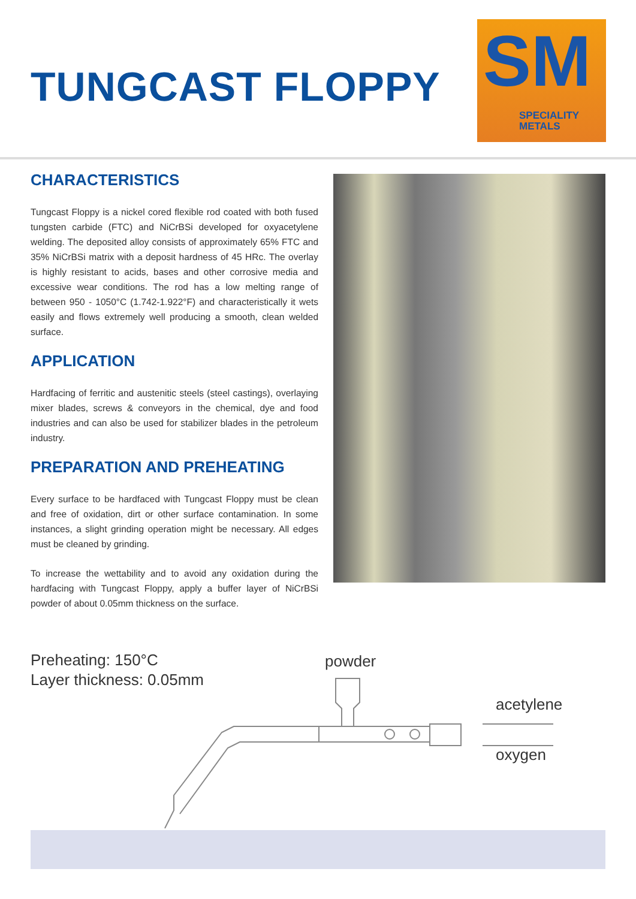TUNGCAST FLOPPY
SM
SPECIALITY
METALS
CHARACTERISTICS
Tungcast Floppy is a nickel cored flexible rod coated with both fused tungsten carbide (FTC) and NiCrBSi developed for oxyacetylene welding. The deposited alloy consists of approximately 65% FTC and 35% NiCrBSi matrix with a deposit hardness of 45 HRc. The overlay is highly resistant to acids, bases and other corrosive media and excessive wear conditions. The rod has a low melting range of between 950 - 1050°C (1.742-1.922°F) and characteristically it wets easily and flows extremely well producing a smooth, clean welded surface.
APPLICATION
Hardfacing of ferritic and austenitic steels (steel castings), overlaying mixer blades, screws & conveyors in the chemical, dye and food industries and can also be used for stabilizer blades in the petroleum industry.
PREPARATION AND PREHEATING
Every surface to be hardfaced with Tungcast Floppy must be clean and free of oxidation, dirt or other surface contamination. In some instances, a slight grinding operation might be necessary. All edges must be cleaned by grinding.
To increase the wettability and to avoid any oxidation during the hardfacing with Tungcast Floppy, apply a buffer layer of NiCrBSi powder of about 0.05mm thickness on the surface.
Preheating: 150°C
Layer thickness: 0.05mm
powder
acetylene
oxygen